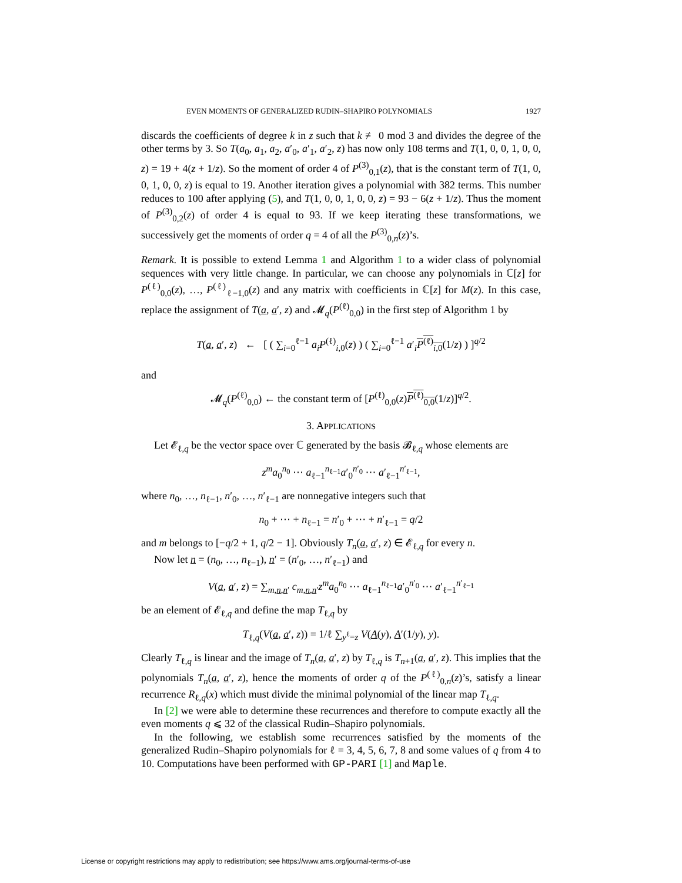EVEN MOMENTS OF GENERALIZED RUDIN–SHAPIRO POLYNOMIALS 1927
discards the coefficients of degree k in z such that k ≢ 0 mod 3 and divides the degree of the other terms by 3. So T(a<sub>0</sub>, a<sub>1</sub>, a<sub>2</sub>, a′<sub>0</sub>, a′<sub>1</sub>, a′<sub>2</sub>, z) has now only 108 terms and T(1, 0, 0, 1, 0, 0, z) = 19 + 4(z + 1/z). So the moment of order 4 of P<sup>(3)</sup><sub>0,1</sub>(z), that is the constant term of T(1, 0, 0, 1, 0, 0, z) is equal to 19. Another iteration gives a polynomial with 382 terms. This number reduces to 100 after applying (5), and T(1, 0, 0, 1, 0, 0, z) = 93 − 6(z + 1/z). Thus the moment of P<sup>(3)</sup><sub>0,2</sub>(z) of order 4 is equal to 93. If we keep iterating these transformations, we successively get the moments of order q = 4 of all the P<sup>(3)</sup><sub>0,n</sub>(z)’s.
Remark. It is possible to extend Lemma 1 and Algorithm 1 to a wider class of polynomial sequences with very little change. In particular, we can choose any polynomials in ℂ[z] for P<sup>(ℓ)</sup><sub>0,0</sub>(z), …, P<sup>(ℓ)</sup><sub>ℓ−1,0</sub>(z) and any matrix with coefficients in ℂ[z] for M(z). In this case, replace the assignment of T(a, a′, z) and 𝓜<sub>q</sub>(P<sup>(ℓ)</sup><sub>0,0</sub>) in the first step of Algorithm 1 by
T(a, a′, z) ← [ ( ∑<sub>i=0</sub><sup>ℓ−1</sup> a<sub>i</sub> P<sup>(ℓ)</sup><sub>i,0</sub>(z) ) ( ∑<sub>i=0</sub><sup>ℓ−1</sup> a′<sub>i</sub>P<sup>(ℓ)</sup><sub>i,0</sub>(1/z) ) ]<sup>q/2</sup>
and
𝓜<sub>q</sub>(P<sup>(ℓ)</sup><sub>0,0</sub>) ← the constant term of [P<sup>(ℓ)</sup><sub>0,0</sub>(z)P<sup>(ℓ)</sup><sub>0,0</sub>(1/z)]<sup>q/2</sup>.
3. APPLICATIONS
Let 𝓔<sub>ℓ,q</sub> be the vector space over ℂ generated by the basis 𝓑<sub>ℓ,q</sub> whose elements are
z<sup>m</sup>a<sub>0</sub><sup>n<sub>0</sub></sup> ⋯ a<sub>ℓ−1</sub><sup>n<sub>ℓ−1</sub></sup>a′<sub>0</sub><sup>n′<sub>0</sub></sup> ⋯ a′<sub>ℓ−1</sub><sup>n′<sub>ℓ−1</sub></sup>,
where n<sub>0</sub>, …, n<sub>ℓ−1</sub>, n′<sub>0</sub>, …, n′<sub>ℓ−1</sub> are nonnegative integers such that
n<sub>0</sub> + ⋯ + n<sub>ℓ−1</sub> = n′<sub>0</sub> + ⋯ + n′<sub>ℓ−1</sub> = q/2
and m belongs to [−q/2 + 1, q/2 − 1]. Obviously T<sub>n</sub>(a, a′, z) ∈ 𝓔<sub>ℓ,q</sub> for every n.
Now let n = (n<sub>0</sub>, …, n<sub>ℓ−1</sub>), n′ = (n′<sub>0</sub>, …, n′<sub>ℓ−1</sub>) and
V(a, a′, z) = ∑<sub>m,n,n′</sub> c<sub>m,n,n′</sub>z<sup>m</sup>a<sub>0</sub><sup>n<sub>0</sub></sup> ⋯ a<sub>ℓ−1</sub><sup>n<sub>ℓ−1</sub></sup>a′<sub>0</sub><sup>n′<sub>0</sub></sup> ⋯ a′<sub>ℓ−1</sub><sup>n′<sub>ℓ−1</sub></sup>
be an element of 𝓔<sub>ℓ,q</sub> and define the map T<sub>ℓ,q</sub> by
T<sub>ℓ,q</sub>(V(a, a′, z)) = 1/ℓ ∑<sub>y<sup>ℓ</sup>=z</sub> V(A(y), A′(1/y), y).
Clearly T<sub>ℓ,q</sub> is linear and the image of T<sub>n</sub>(a, a′, z) by T<sub>ℓ,q</sub> is T<sub>n+1</sub>(a, a′, z). This implies that the polynomials T<sub>n</sub>(a, a′, z), hence the moments of order q of the P<sup>(ℓ)</sup><sub>0,n</sub>(z)’s, satisfy a linear recurrence R<sub>ℓ,q</sub>(x) which must divide the minimal polynomial of the linear map T<sub>ℓ,q</sub>.
In [2] we were able to determine these recurrences and therefore to compute exactly all the even moments q ⩽ 32 of the classical Rudin–Shapiro polynomials.
In the following, we establish some recurrences satisfied by the moments of the generalized Rudin–Shapiro polynomials for ℓ = 3, 4, 5, 6, 7, 8 and some values of q from 4 to 10. Computations have been performed with GP-PARI [1] and Maple.
License or copyright restrictions may apply to redistribution; see https://www.ams.org/journal-terms-of-use